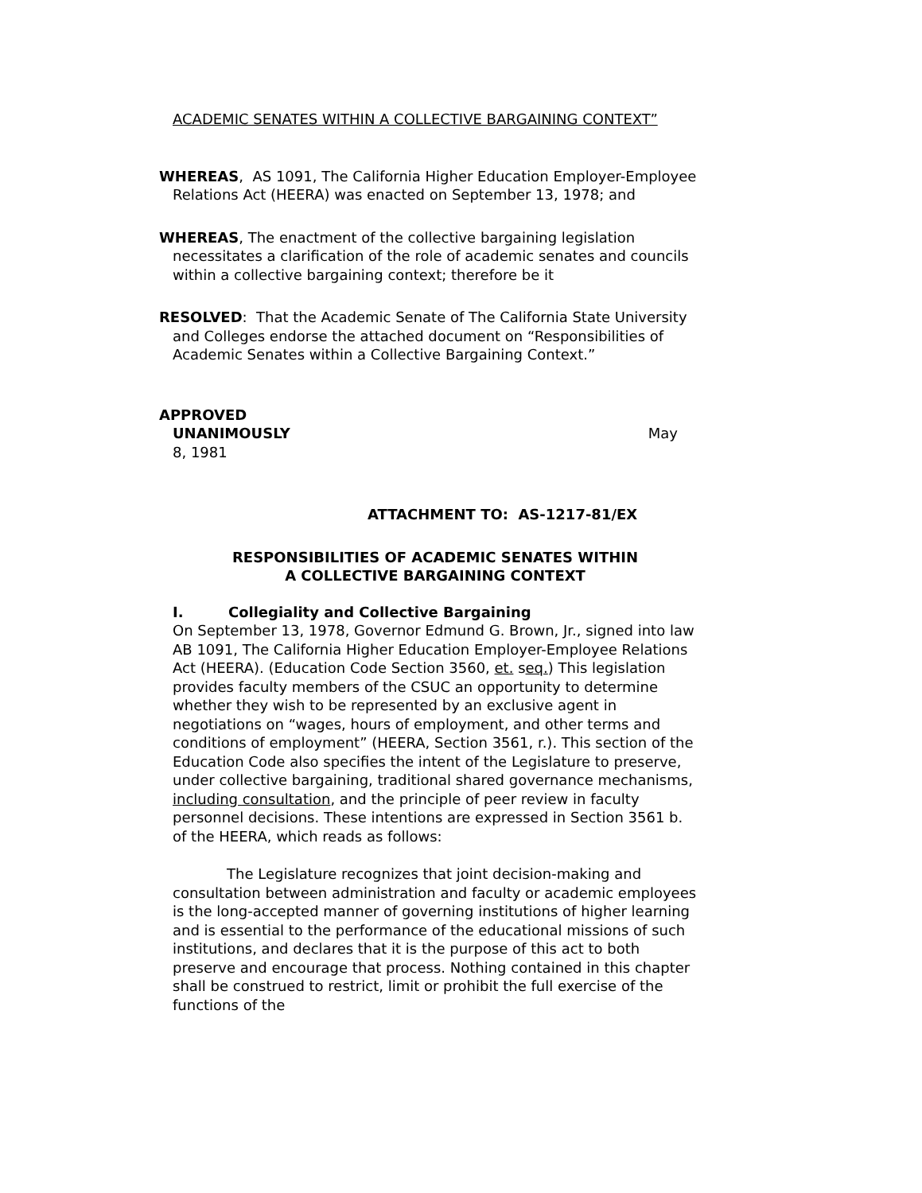ACADEMIC SENATES WITHIN A COLLECTIVE BARGAINING CONTEXT”
WHEREAS, AS 1091, The California Higher Education Employer-Employee Relations Act (HEERA) was enacted on September 13, 1978; and
WHEREAS, The enactment of the collective bargaining legislation necessitates a clarification of the role of academic senates and councils within a collective bargaining context; therefore be it
RESOLVED: That the Academic Senate of The California State University and Colleges endorse the attached document on “Responsibilities of Academic Senates within a Collective Bargaining Context.”
APPROVED
UNANIMOUSLY May
8, 1981
ATTACHMENT TO: AS-1217-81/EX
RESPONSIBILITIES OF ACADEMIC SENATES WITHIN
A COLLECTIVE BARGAINING CONTEXT
I. Collegiality and Collective Bargaining
On September 13, 1978, Governor Edmund G. Brown, Jr., signed into law AB 1091, The California Higher Education Employer-Employee Relations Act (HEERA). (Education Code Section 3560, et. seq.) This legislation provides faculty members of the CSUC an opportunity to determine whether they wish to be represented by an exclusive agent in negotiations on “wages, hours of employment, and other terms and conditions of employment” (HEERA, Section 3561, r.). This section of the Education Code also specifies the intent of the Legislature to preserve, under collective bargaining, traditional shared governance mechanisms, including consultation, and the principle of peer review in faculty personnel decisions. These intentions are expressed in Section 3561 b. of the HEERA, which reads as follows:
The Legislature recognizes that joint decision-making and consultation between administration and faculty or academic employees is the long-accepted manner of governing institutions of higher learning and is essential to the performance of the educational missions of such institutions, and declares that it is the purpose of this act to both preserve and encourage that process. Nothing contained in this chapter shall be construed to restrict, limit or prohibit the full exercise of the functions of the